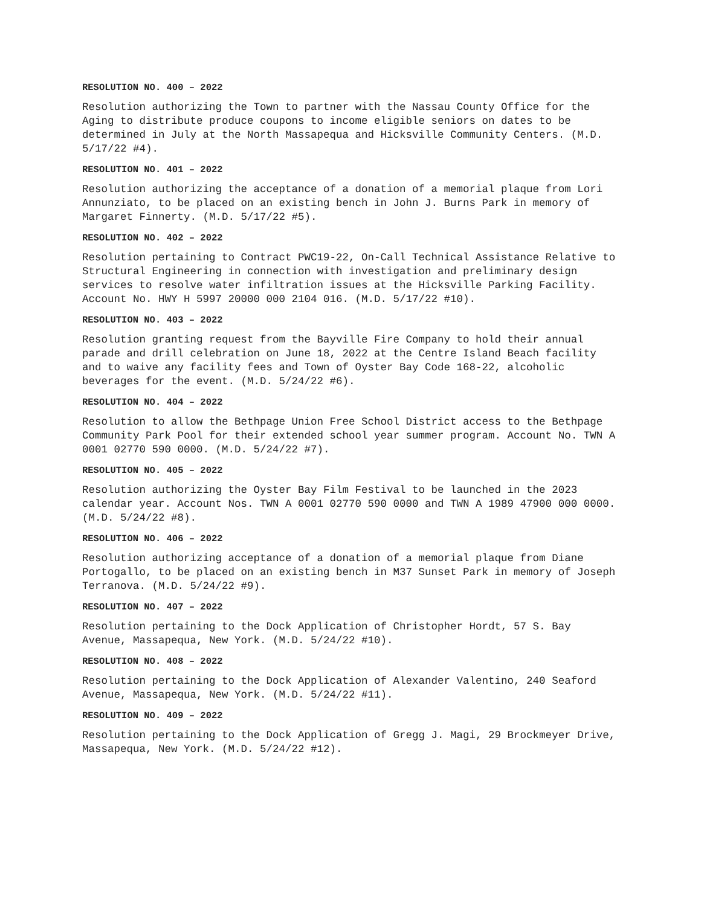RESOLUTION NO. 400 – 2022
Resolution authorizing the Town to partner with the Nassau County Office for the Aging to distribute produce coupons to income eligible seniors on dates to be determined in July at the North Massapequa and Hicksville Community Centers. (M.D. 5/17/22 #4).
RESOLUTION NO. 401 – 2022
Resolution authorizing the acceptance of a donation of a memorial plaque from Lori Annunziato, to be placed on an existing bench in John J. Burns Park in memory of Margaret Finnerty. (M.D. 5/17/22 #5).
RESOLUTION NO. 402 – 2022
Resolution pertaining to Contract PWC19-22, On-Call Technical Assistance Relative to Structural Engineering in connection with investigation and preliminary design services to resolve water infiltration issues at the Hicksville Parking Facility. Account No. HWY H 5997 20000 000 2104 016. (M.D. 5/17/22 #10).
RESOLUTION NO. 403 – 2022
Resolution granting request from the Bayville Fire Company to hold their annual parade and drill celebration on June 18, 2022 at the Centre Island Beach facility and to waive any facility fees and Town of Oyster Bay Code 168-22, alcoholic beverages for the event. (M.D. 5/24/22 #6).
RESOLUTION NO. 404 – 2022
Resolution to allow the Bethpage Union Free School District access to the Bethpage Community Park Pool for their extended school year summer program. Account No. TWN A 0001 02770 590 0000. (M.D. 5/24/22 #7).
RESOLUTION NO. 405 – 2022
Resolution authorizing the Oyster Bay Film Festival to be launched in the 2023 calendar year. Account Nos. TWN A 0001 02770 590 0000 and TWN A 1989 47900 000 0000. (M.D. 5/24/22 #8).
RESOLUTION NO. 406 – 2022
Resolution authorizing acceptance of a donation of a memorial plaque from Diane Portogallo, to be placed on an existing bench in M37 Sunset Park in memory of Joseph Terranova. (M.D. 5/24/22 #9).
RESOLUTION NO. 407 – 2022
Resolution pertaining to the Dock Application of Christopher Hordt, 57 S. Bay Avenue, Massapequa, New York. (M.D. 5/24/22 #10).
RESOLUTION NO. 408 – 2022
Resolution pertaining to the Dock Application of Alexander Valentino, 240 Seaford Avenue, Massapequa, New York. (M.D. 5/24/22 #11).
RESOLUTION NO. 409 – 2022
Resolution pertaining to the Dock Application of Gregg J. Magi, 29 Brockmeyer Drive, Massapequa, New York. (M.D. 5/24/22 #12).